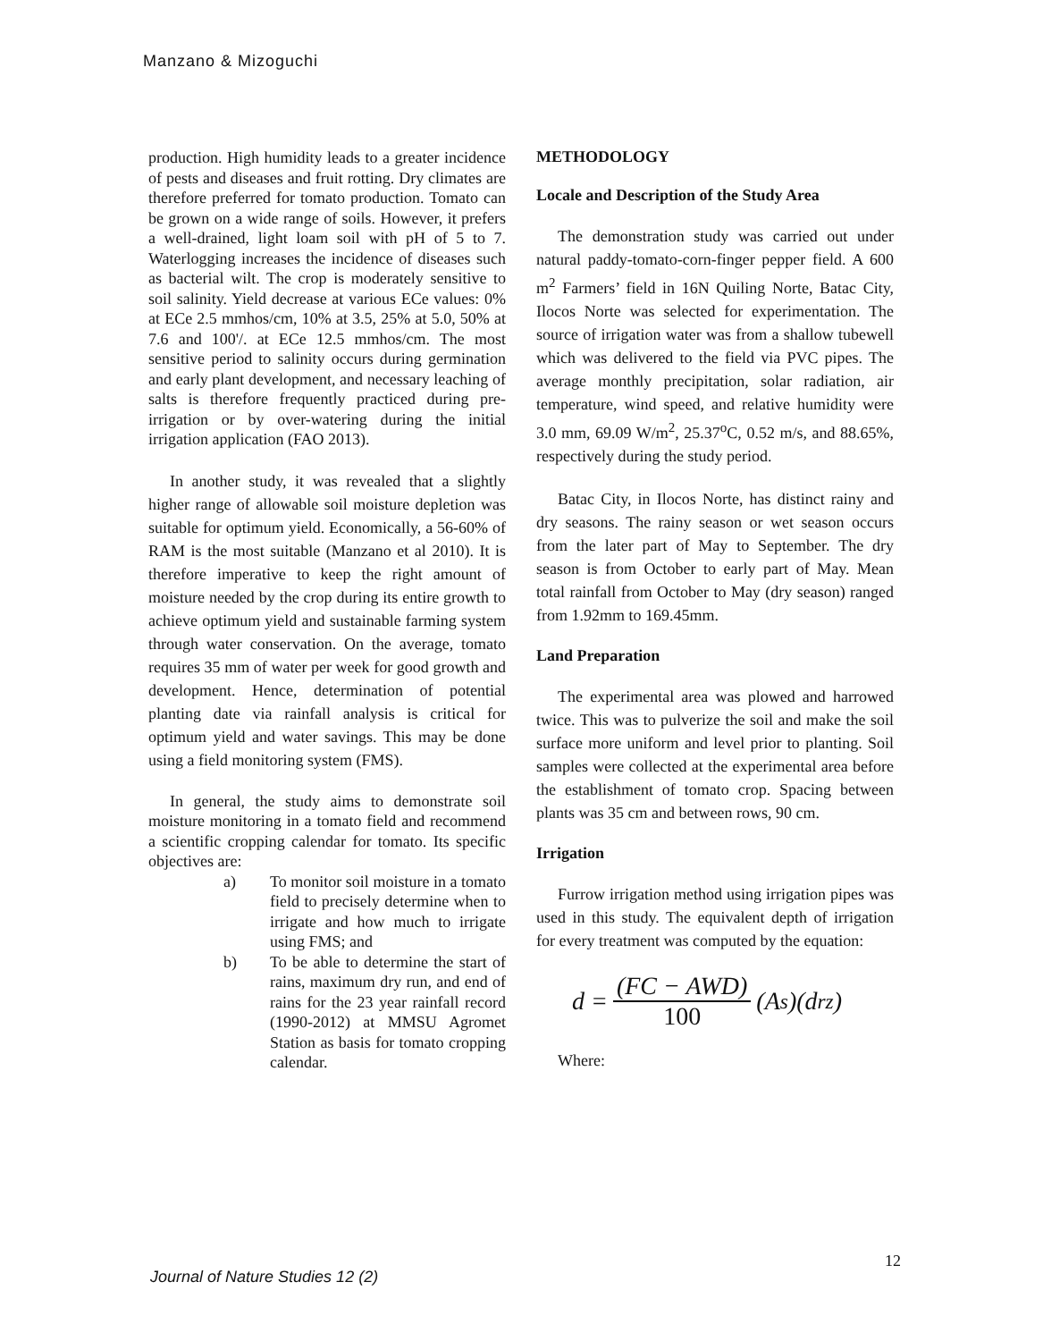Manzano & Mizoguchi
production. High humidity leads to a greater incidence of pests and diseases and fruit rotting. Dry climates are therefore preferred for tomato production. Tomato can be grown on a wide range of soils. However, it prefers a well-drained, light loam soil with pH of 5 to 7. Waterlogging increases the incidence of diseases such as bacterial wilt. The crop is moderately sensitive to soil salinity. Yield decrease at various ECe values: 0% at ECe 2.5 mmhos/cm, 10% at 3.5, 25% at 5.0, 50% at 7.6 and 100'/. at ECe 12.5 mmhos/cm. The most sensitive period to salinity occurs during germination and early plant development, and necessary leaching of salts is therefore frequently practiced during pre-irrigation or by over-watering during the initial irrigation application (FAO 2013).
In another study, it was revealed that a slightly higher range of allowable soil moisture depletion was suitable for optimum yield. Economically, a 56-60% of RAM is the most suitable (Manzano et al 2010). It is therefore imperative to keep the right amount of moisture needed by the crop during its entire growth to achieve optimum yield and sustainable farming system through water conservation. On the average, tomato requires 35 mm of water per week for good growth and development. Hence, determination of potential planting date via rainfall analysis is critical for optimum yield and water savings. This may be done using a field monitoring system (FMS).
In general, the study aims to demonstrate soil moisture monitoring in a tomato field and recommend a scientific cropping calendar for tomato. Its specific objectives are:
a) To monitor soil moisture in a tomato field to precisely determine when to irrigate and how much to irrigate using FMS; and
b) To be able to determine the start of rains, maximum dry run, and end of rains for the 23 year rainfall record (1990-2012) at MMSU Agromet Station as basis for tomato cropping calendar.
METHODOLOGY
Locale and Description of the Study Area
The demonstration study was carried out under natural paddy-tomato-corn-finger pepper field. A 600 m<sup>2</sup> Farmers’ field in 16N Quiling Norte, Batac City, Ilocos Norte was selected for experimentation. The source of irrigation water was from a shallow tubewell which was delivered to the field via PVC pipes. The average monthly precipitation, solar radiation, air temperature, wind speed, and relative humidity were 3.0 mm, 69.09 W/m<sup>2</sup>, 25.37<sup>o</sup>C, 0.52 m/s, and 88.65%, respectively during the study period.
Batac City, in Ilocos Norte, has distinct rainy and dry seasons. The rainy season or wet season occurs from the later part of May to September. The dry season is from October to early part of May. Mean total rainfall from October to May (dry season) ranged from 1.92mm to 169.45mm.
Land Preparation
The experimental area was plowed and harrowed twice. This was to pulverize the soil and make the soil surface more uniform and level prior to planting. Soil samples were collected at the experimental area before the establishment of tomato crop. Spacing between plants was 35 cm and between rows, 90 cm.
Irrigation
Furrow irrigation method using irrigation pipes was used in this study. The equivalent depth of irrigation for every treatment was computed by the equation:
d = (FC − AWD) 100 (A<sub>s</sub>)(d<sub>rz</sub>)
Where:
12
Journal of Nature Studies 12 (2)